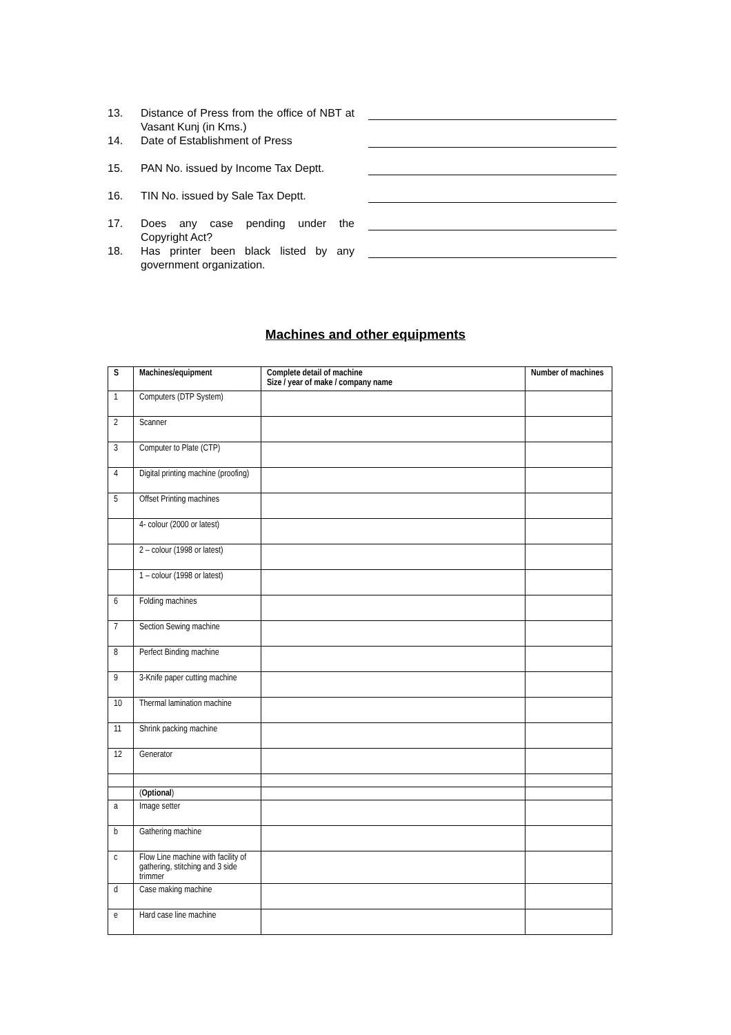13. Distance of Press from the office of NBT at Vasant Kunj (in Kms.)
14. Date of Establishment of Press
15. PAN No. issued by Income Tax Deptt.
16. TIN No. issued by Sale Tax Deptt.
17. Does any case pending under the Copyright Act?
18. Has printer been black listed by any government organization.
Machines and other equipments
| S | Machines/equipment | Complete detail of machine Size / year of make / company name | Number of machines |
| --- | --- | --- | --- |
| 1 | Computers (DTP System) | | |
| 2 | Scanner | | |
| 3 | Computer to Plate (CTP) | | |
| 4 | Digital printing machine (proofing) | | |
| 5 | Offset Printing machines | | |
| | 4- colour (2000 or latest) | | |
| | 2 – colour (1998 or latest) | | |
| | 1 – colour (1998 or latest) | | |
| 6 | Folding machines | | |
| 7 | Section Sewing machine | | |
| 8 | Perfect Binding machine | | |
| 9 | 3-Knife paper cutting machine | | |
| 10 | Thermal lamination machine | | |
| 11 | Shrink packing machine | | |
| 12 | Generator | | |
| | ( Optional ) | | |
| a | Image setter | | |
| b | Gathering machine | | |
| c | Flow Line machine with facility of gathering, stitching and 3 side trimmer | | |
| d | Case making machine | | |
| e | Hard case line machine | | |